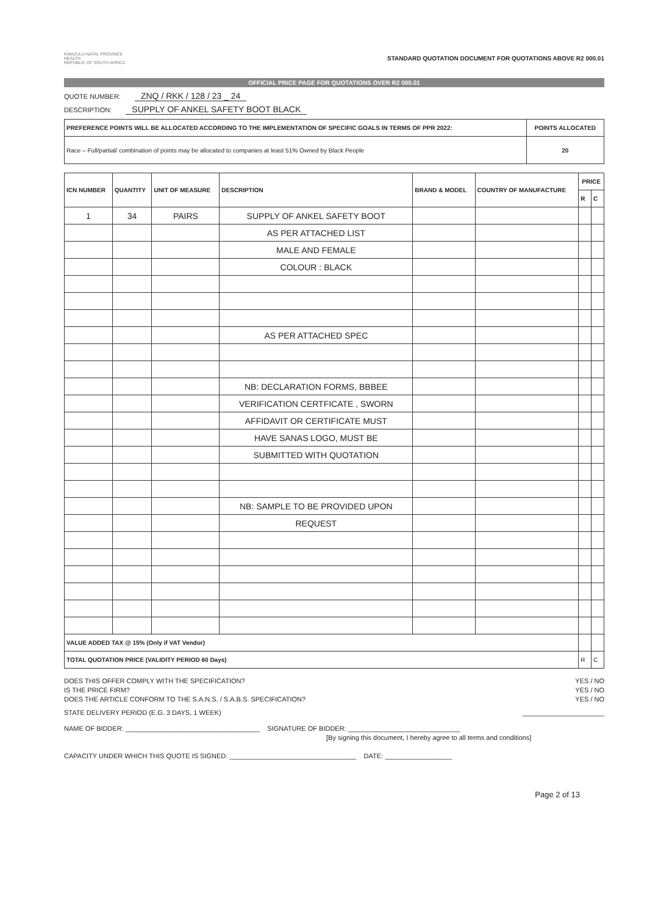KWAZULU-NATAL PROVINCE
HEALTH
REPUBLIC OF SOUTH AFRICA
STANDARD QUOTATION DOCUMENT FOR QUOTATIONS ABOVE R2 000.01
OFFICIAL PRICE PAGE FOR QUOTATIONS OVER R2 000.01
QUOTE NUMBER: ZNQ / RKK / 128 / 23 _ 24
DESCRIPTION: SUPPLY OF ANKEL SAFETY BOOT BLACK
| PREFERENCE POINTS WILL BE ALLOCATED ACCORDING TO THE IMPLEMENTATION OF SPECIFIC GOALS IN TERMS OF PPR 2022: | POINTS ALLOCATED |
| --- | --- |
| Race – Full/partial/ combination of points may be allocated to companies at least 51% Owned by Black People | 20 |
| ICN NUMBER | QUANTITY | UNIT OF MEASURE | DESCRIPTION | BRAND & MODEL | COUNTRY OF MANUFACTURE | PRICE | |
| --- | --- | --- | --- | --- | --- | --- | --- |
| | | | | | | R | C |
| 1 | 34 | PAIRS | SUPPLY OF ANKEL SAFETY BOOT | | | | |
| | | | AS PER ATTACHED LIST | | | | |
| | | | MALE AND FEMALE | | | | |
| | | | COLOUR : BLACK | | | | |
| | | | AS PER ATTACHED SPEC | | | | |
| | | | NB: DECLARATION FORMS, BBBEE | | | | |
| | | | VERIFICATION CERTFICATE , SWORN | | | | |
| | | | AFFIDAVIT OR CERTIFICATE MUST | | | | |
| | | | HAVE SANAS LOGO, MUST BE | | | | |
| | | | SUBMITTED WITH QUOTATION | | | | |
| | | | NB: SAMPLE TO BE PROVIDED UPON | | | | |
| | | | REQUEST | | | | |
| VALUE ADDED TAX @ 15% (Only if VAT Vendor) | | | | | | | |
| TOTAL QUOTATION PRICE (VALIDITY PERIOD 60 Days) | | | | | | R | C |
DOES THIS OFFER COMPLY WITH THE SPECIFICATION? YES / NO
IS THE PRICE FIRM? YES / NO
DOES THE ARTICLE CONFORM TO THE S.A.N.S. / S.A.B.S. SPECIFICATION? YES / NO
STATE DELIVERY PERIOD (E.G. 3 DAYS, 1 WEEK) ______________________
NAME OF BIDDER: ____________________________________ SIGNATURE OF BIDDER: ______________________________
[By signing this document, I hereby agree to all terms and conditions]
CAPACITY UNDER WHICH THIS QUOTE IS SIGNED: __________________________________ DATE: __________________
Page 2 of 13